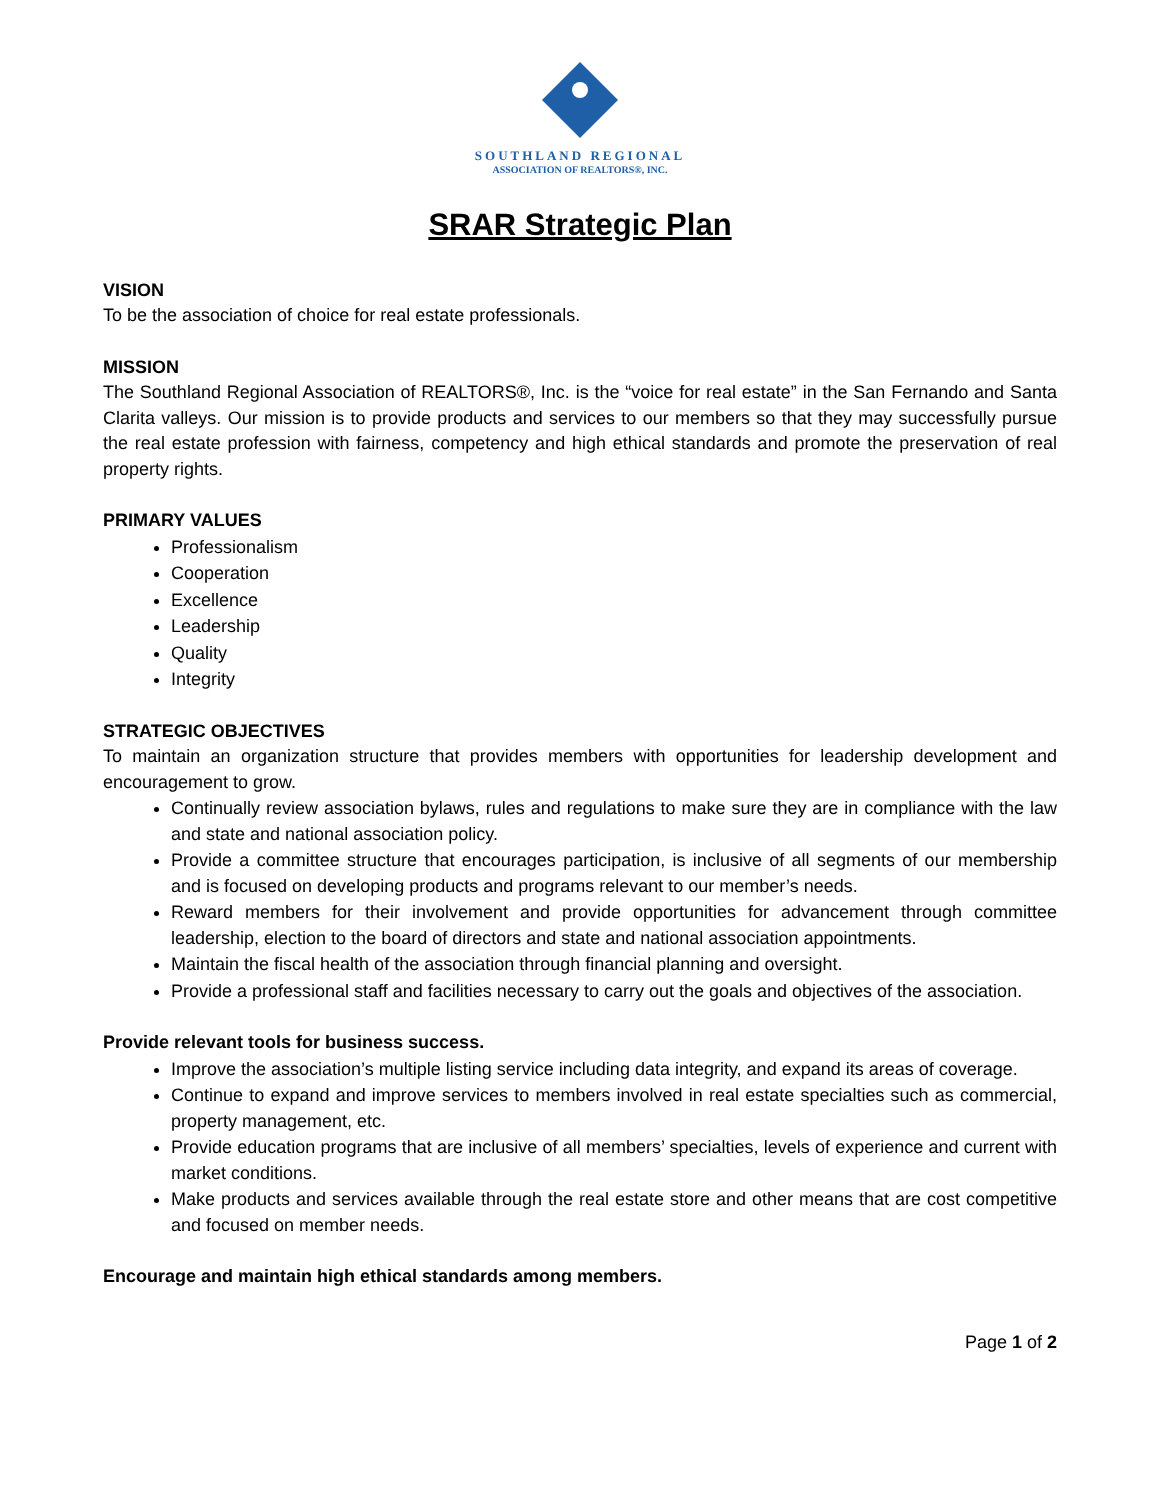SOUTHLAND REGIONAL
ASSOCIATION OF REALTORS®, INC.
SRAR Strategic Plan
VISION
To be the association of choice for real estate professionals.
MISSION
The Southland Regional Association of REALTORS®, Inc. is the “voice for real estate” in the San Fernando and Santa Clarita valleys. Our mission is to provide products and services to our members so that they may successfully pursue the real estate profession with fairness, competency and high ethical standards and promote the preservation of real property rights.
PRIMARY VALUES
Professionalism
Cooperation
Excellence
Leadership
Quality
Integrity
STRATEGIC OBJECTIVES
To maintain an organization structure that provides members with opportunities for leadership development and encouragement to grow.
Continually review association bylaws, rules and regulations to make sure they are in compliance with the law and state and national association policy.
Provide a committee structure that encourages participation, is inclusive of all segments of our membership and is focused on developing products and programs relevant to our member’s needs.
Reward members for their involvement and provide opportunities for advancement through committee leadership, election to the board of directors and state and national association appointments.
Maintain the fiscal health of the association through financial planning and oversight.
Provide a professional staff and facilities necessary to carry out the goals and objectives of the association.
Provide relevant tools for business success.
Improve the association’s multiple listing service including data integrity, and expand its areas of coverage.
Continue to expand and improve services to members involved in real estate specialties such as commercial, property management, etc.
Provide education programs that are inclusive of all members’ specialties, levels of experience and current with market conditions.
Make products and services available through the real estate store and other means that are cost competitive and focused on member needs.
Encourage and maintain high ethical standards among members.
Page 1 of 2